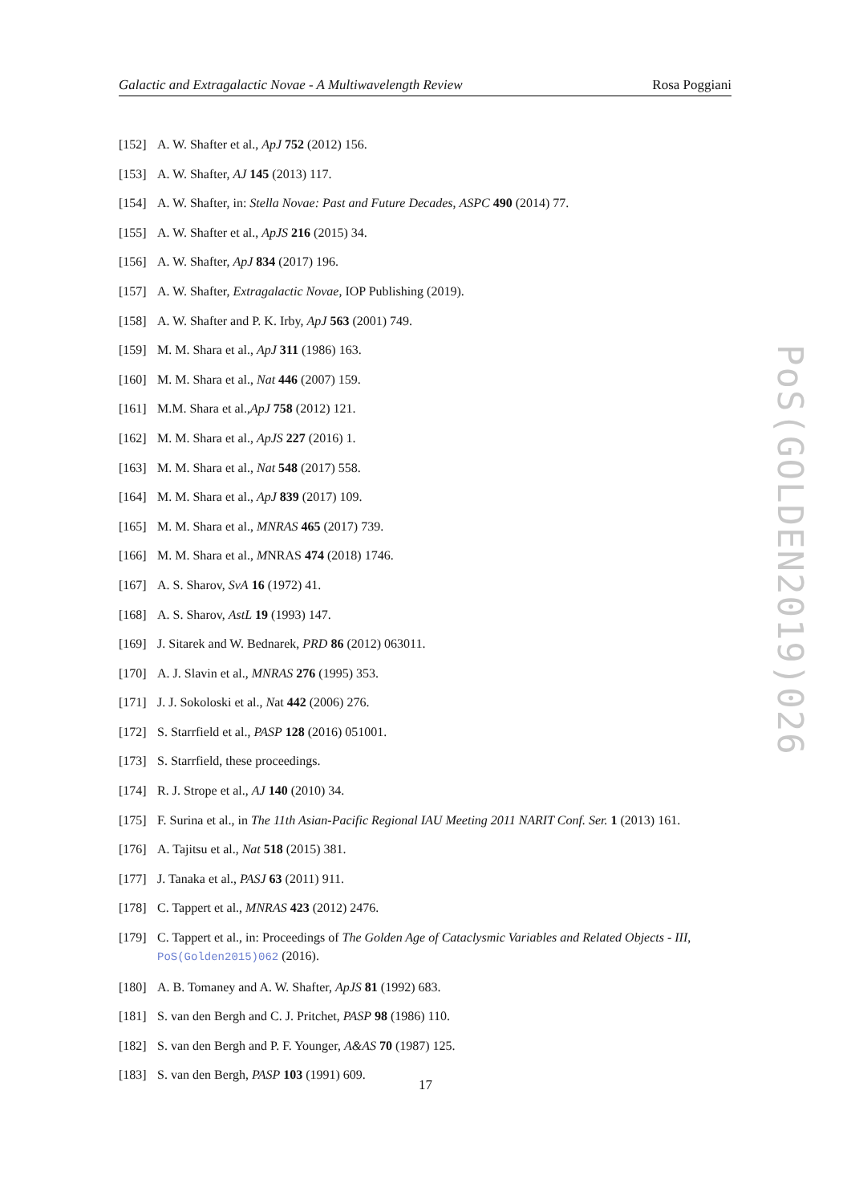Galactic and Extragalactic Novae - A Multiwavelength Review Rosa Poggiani
[152] A. W. Shafter et al., ApJ 752 (2012) 156.
[153] A. W. Shafter, AJ 145 (2013) 117.
[154] A. W. Shafter, in: Stella Novae: Past and Future Decades, ASPC 490 (2014) 77.
[155] A. W. Shafter et al., ApJS 216 (2015) 34.
[156] A. W. Shafter, ApJ 834 (2017) 196.
[157] A. W. Shafter, Extragalactic Novae, IOP Publishing (2019).
[158] A. W. Shafter and P. K. Irby, ApJ 563 (2001) 749.
[159] M. M. Shara et al., ApJ 311 (1986) 163.
[160] M. M. Shara et al., Nat 446 (2007) 159.
[161] M.M. Shara et al.,ApJ 758 (2012) 121.
[162] M. M. Shara et al., ApJS 227 (2016) 1.
[163] M. M. Shara et al., Nat 548 (2017) 558.
[164] M. M. Shara et al., ApJ 839 (2017) 109.
[165] M. M. Shara et al., MNRAS 465 (2017) 739.
[166] M. M. Shara et al., MNRAS 474 (2018) 1746.
[167] A. S. Sharov, SvA 16 (1972) 41.
[168] A. S. Sharov, AstL 19 (1993) 147.
[169] J. Sitarek and W. Bednarek, PRD 86 (2012) 063011.
[170] A. J. Slavin et al., MNRAS 276 (1995) 353.
[171] J. J. Sokoloski et al., Nat 442 (2006) 276.
[172] S. Starrfield et al., PASP 128 (2016) 051001.
[173] S. Starrfield, these proceedings.
[174] R. J. Strope et al., AJ 140 (2010) 34.
[175] F. Surina et al., in The 11th Asian-Pacific Regional IAU Meeting 2011 NARIT Conf. Ser. 1 (2013) 161.
[176] A. Tajitsu et al., Nat 518 (2015) 381.
[177] J. Tanaka et al., PASJ 63 (2011) 911.
[178] C. Tappert et al., MNRAS 423 (2012) 2476.
[179] C. Tappert et al., in: Proceedings of The Golden Age of Cataclysmic Variables and Related Objects - III, PoS(Golden2015)062 (2016).
[180] A. B. Tomaney and A. W. Shafter, ApJS 81 (1992) 683.
[181] S. van den Bergh and C. J. Pritchet, PASP 98 (1986) 110.
[182] S. van den Bergh and P. F. Younger, A&AS 70 (1987) 125.
[183] S. van den Bergh, PASP 103 (1991) 609.
PoS(GOLDEN2019)026
17